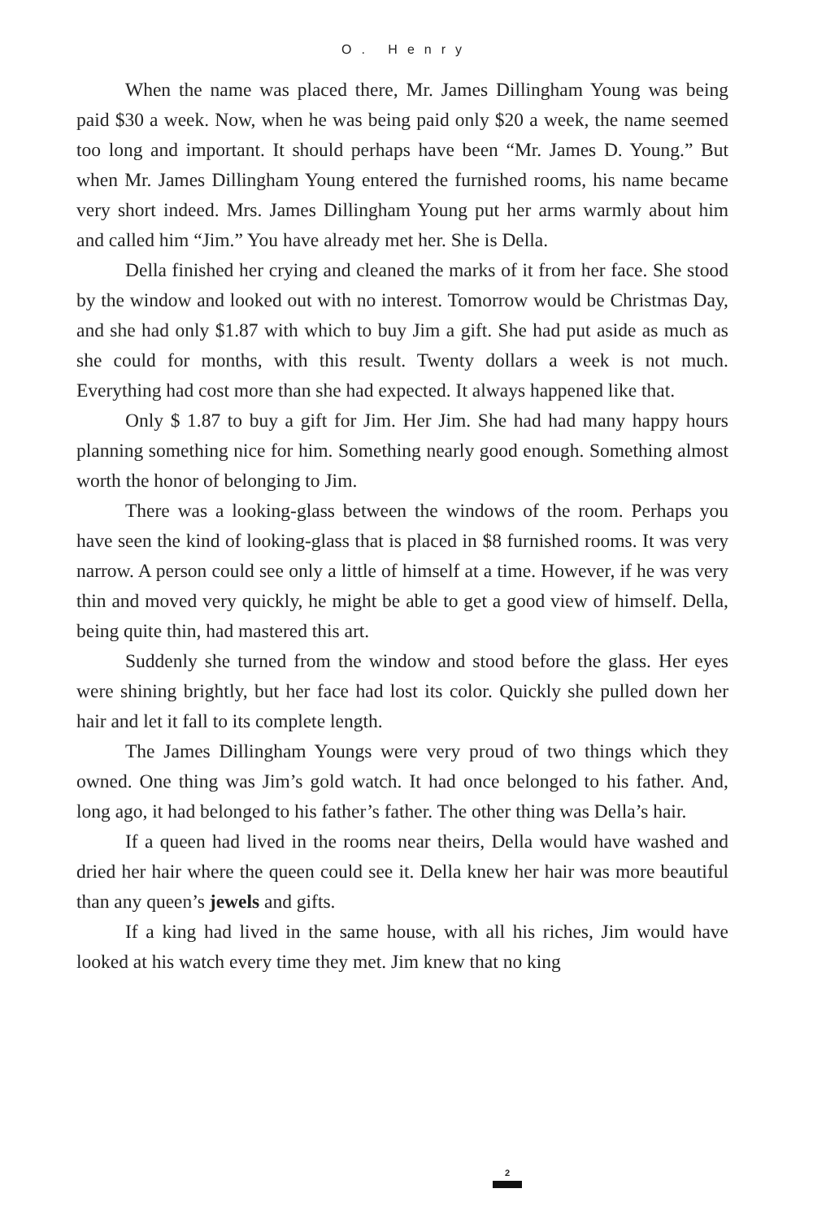O. Henry
When the name was placed there, Mr. James Dillingham Young was being paid $30 a week. Now, when he was being paid only $20 a week, the name seemed too long and important. It should perhaps have been “Mr. James D. Young.” But when Mr. James Dillingham Young entered the furnished rooms, his name became very short indeed. Mrs. James Dillingham Young put her arms warmly about him and called him “Jim.” You have already met her. She is Della.
Della finished her crying and cleaned the marks of it from her face. She stood by the window and looked out with no interest. Tomorrow would be Christmas Day, and she had only $1.87 with which to buy Jim a gift. She had put aside as much as she could for months, with this result. Twenty dollars a week is not much. Everything had cost more than she had expected. It always happened like that.
Only $ 1.87 to buy a gift for Jim. Her Jim. She had had many happy hours planning something nice for him. Something nearly good enough. Something almost worth the honor of belonging to Jim.
There was a looking-glass between the windows of the room. Perhaps you have seen the kind of looking-glass that is placed in $8 furnished rooms. It was very narrow. A person could see only a little of himself at a time. However, if he was very thin and moved very quickly, he might be able to get a good view of himself. Della, being quite thin, had mastered this art.
Suddenly she turned from the window and stood before the glass. Her eyes were shining brightly, but her face had lost its color. Quickly she pulled down her hair and let it fall to its complete length.
The James Dillingham Youngs were very proud of two things which they owned. One thing was Jim’s gold watch. It had once belonged to his father. And, long ago, it had belonged to his father’s father. The other thing was Della’s hair.
If a queen had lived in the rooms near theirs, Della would have washed and dried her hair where the queen could see it. Della knew her hair was more beautiful than any queen’s jewels and gifts.
If a king had lived in the same house, with all his riches, Jim would have looked at his watch every time they met. Jim knew that no king
2